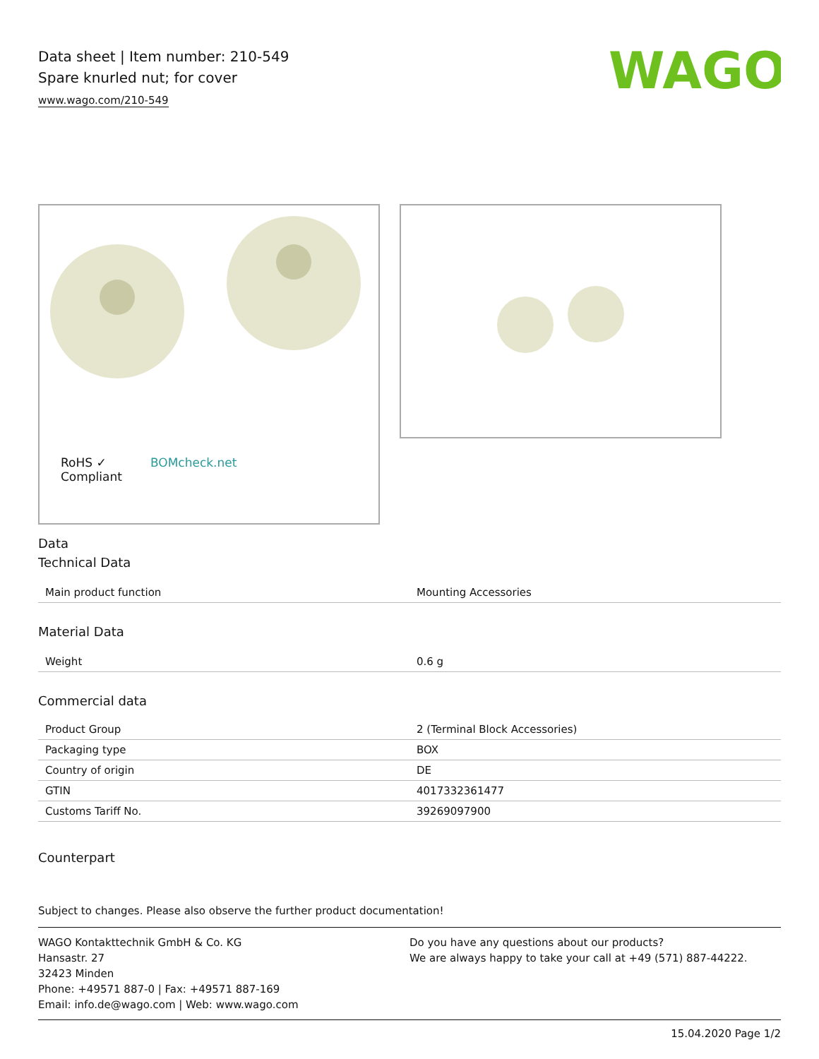Data sheet | Item number: 210-549
Spare knurled nut; for cover
www.wago.com/210-549
WAGO
RoHS ✓
Compliant
BOMcheck.net
Data
Technical Data
| Main product function | Mounting Accessories |
Material Data
| Weight | 0.6 g |
Commercial data
| Product Group | 2 (Terminal Block Accessories) |
| Packaging type | BOX |
| Country of origin | DE |
| GTIN | 4017332361477 |
| Customs Tariff No. | 39269097900 |
Counterpart
Subject to changes. Please also observe the further product documentation!
WAGO Kontakttechnik GmbH & Co. KG
Hansastr. 27
32423 Minden
Phone: +49571 887-0 | Fax: +49571 887-169
Email: info.de@wago.com | Web: www.wago.com
Do you have any questions about our products?
We are always happy to take your call at +49 (571) 887-44222.
15.04.2020 Page 1/2